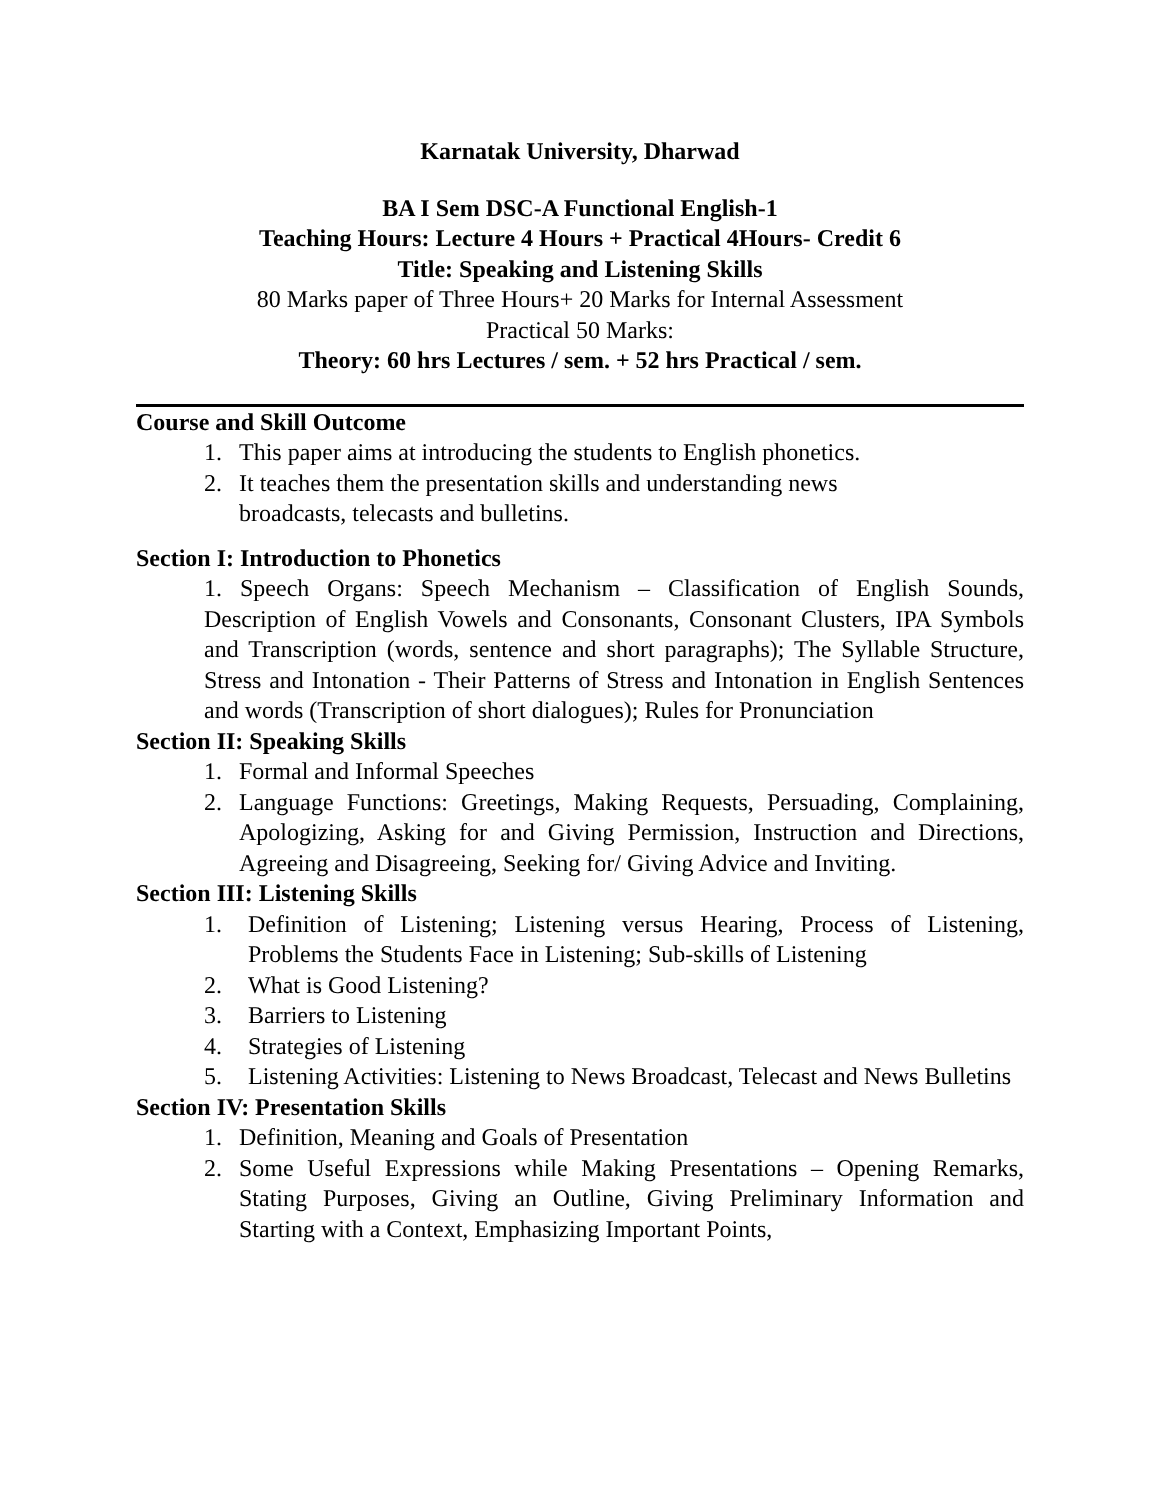Karnatak University, Dharwad
BA I Sem DSC-A Functional English-1
Teaching Hours: Lecture 4 Hours + Practical 4Hours- Credit 6
Title: Speaking and Listening Skills
80 Marks paper of Three Hours+ 20 Marks for Internal Assessment
Practical 50 Marks:
Theory: 60 hrs Lectures / sem. + 52 hrs Practical / sem.
Course and Skill Outcome
1. This paper aims at introducing the students to English phonetics.
2. It teaches them the presentation skills and understanding news broadcasts, telecasts and bulletins.
Section I: Introduction to Phonetics
1. Speech Organs: Speech Mechanism – Classification of English Sounds, Description of English Vowels and Consonants, Consonant Clusters, IPA Symbols and Transcription (words, sentence and short paragraphs); The Syllable Structure, Stress and Intonation - Their Patterns of Stress and Intonation in English Sentences and words (Transcription of short dialogues); Rules for Pronunciation
Section II: Speaking Skills
1. Formal and Informal Speeches
2. Language Functions: Greetings, Making Requests, Persuading, Complaining, Apologizing, Asking for and Giving Permission, Instruction and Directions, Agreeing and Disagreeing, Seeking for/ Giving Advice and Inviting.
Section III: Listening Skills
1. Definition of Listening; Listening versus Hearing, Process of Listening, Problems the Students Face in Listening; Sub-skills of Listening
2. What is Good Listening?
3. Barriers to Listening
4. Strategies of Listening
5. Listening Activities: Listening to News Broadcast, Telecast and News Bulletins
Section IV: Presentation Skills
1. Definition, Meaning and Goals of Presentation
2. Some Useful Expressions while Making Presentations – Opening Remarks, Stating Purposes, Giving an Outline, Giving Preliminary Information and Starting with a Context, Emphasizing Important Points,